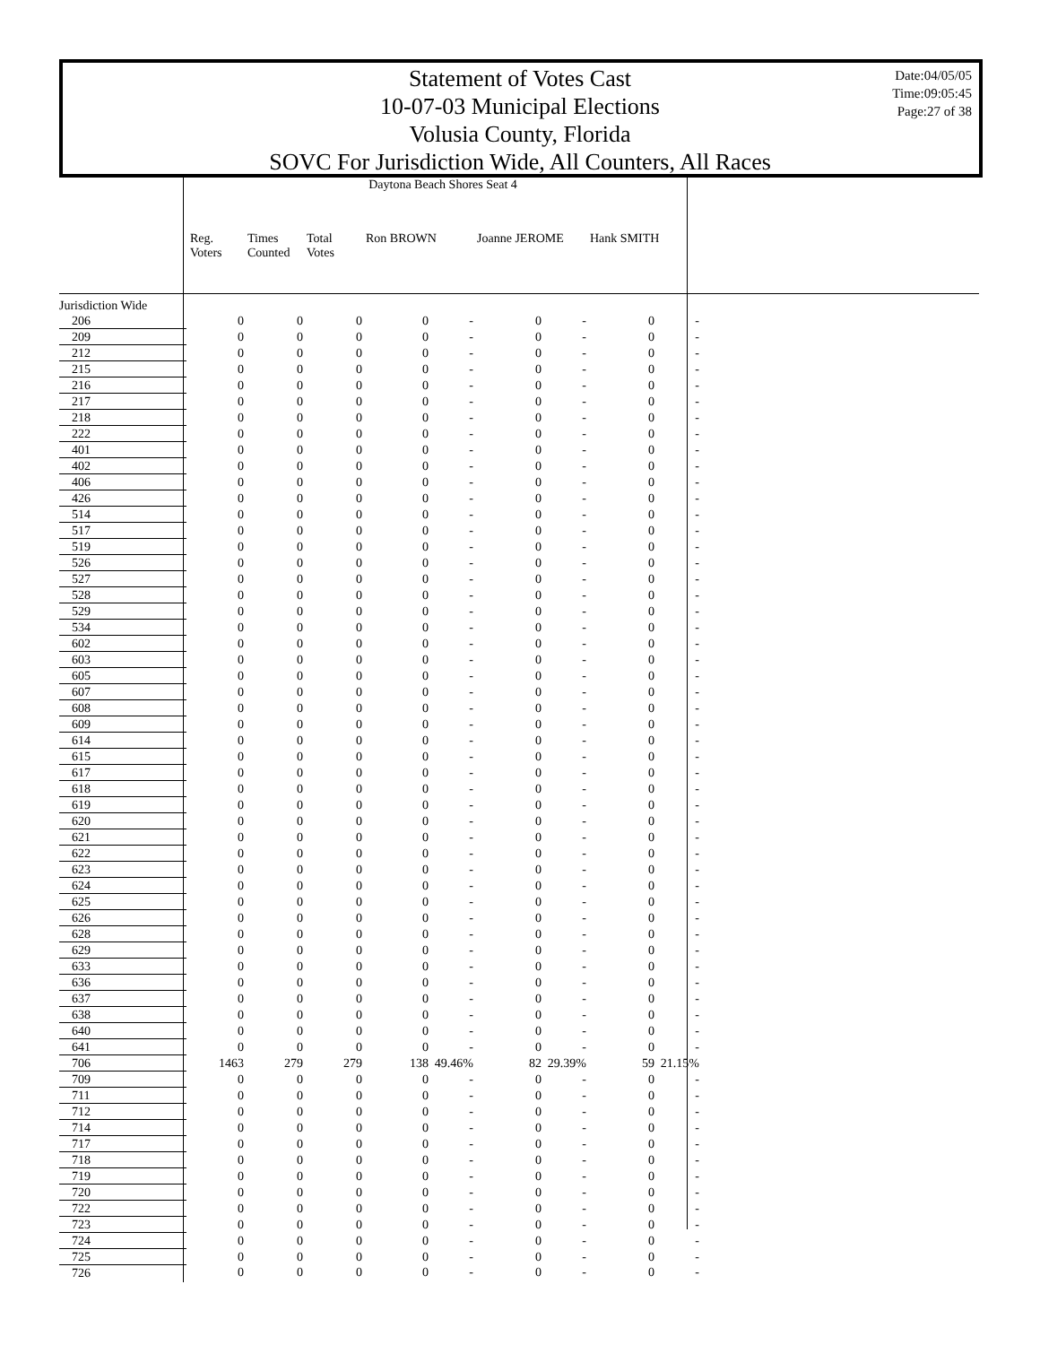Statement of Votes Cast
10-07-03 Municipal Elections
Volusia County, Florida
SOVC For Jurisdiction Wide, All Counters, All Races
Date:04/05/05
Time:09:05:45
Page:27 of 38
| | Daytona Beach Shores Seat 4 | | | | | | | | |
| | Reg. Voters | Times Counted | Total Votes | Ron BROWN | | Joanne JEROME | | Hank SMITH | |
| Jurisdiction Wide | | | | | | | | | |
| 206 | 0 | 0 | 0 | 0 | - | 0 | - | 0 | - |
| 209 | 0 | 0 | 0 | 0 | - | 0 | - | 0 | - |
| 212 | 0 | 0 | 0 | 0 | - | 0 | - | 0 | - |
| 215 | 0 | 0 | 0 | 0 | - | 0 | - | 0 | - |
| 216 | 0 | 0 | 0 | 0 | - | 0 | - | 0 | - |
| 217 | 0 | 0 | 0 | 0 | - | 0 | - | 0 | - |
| 218 | 0 | 0 | 0 | 0 | - | 0 | - | 0 | - |
| 222 | 0 | 0 | 0 | 0 | - | 0 | - | 0 | - |
| 401 | 0 | 0 | 0 | 0 | - | 0 | - | 0 | - |
| 402 | 0 | 0 | 0 | 0 | - | 0 | - | 0 | - |
| 406 | 0 | 0 | 0 | 0 | - | 0 | - | 0 | - |
| 426 | 0 | 0 | 0 | 0 | - | 0 | - | 0 | - |
| 514 | 0 | 0 | 0 | 0 | - | 0 | - | 0 | - |
| 517 | 0 | 0 | 0 | 0 | - | 0 | - | 0 | - |
| 519 | 0 | 0 | 0 | 0 | - | 0 | - | 0 | - |
| 526 | 0 | 0 | 0 | 0 | - | 0 | - | 0 | - |
| 527 | 0 | 0 | 0 | 0 | - | 0 | - | 0 | - |
| 528 | 0 | 0 | 0 | 0 | - | 0 | - | 0 | - |
| 529 | 0 | 0 | 0 | 0 | - | 0 | - | 0 | - |
| 534 | 0 | 0 | 0 | 0 | - | 0 | - | 0 | - |
| 602 | 0 | 0 | 0 | 0 | - | 0 | - | 0 | - |
| 603 | 0 | 0 | 0 | 0 | - | 0 | - | 0 | - |
| 605 | 0 | 0 | 0 | 0 | - | 0 | - | 0 | - |
| 607 | 0 | 0 | 0 | 0 | - | 0 | - | 0 | - |
| 608 | 0 | 0 | 0 | 0 | - | 0 | - | 0 | - |
| 609 | 0 | 0 | 0 | 0 | - | 0 | - | 0 | - |
| 614 | 0 | 0 | 0 | 0 | - | 0 | - | 0 | - |
| 615 | 0 | 0 | 0 | 0 | - | 0 | - | 0 | - |
| 617 | 0 | 0 | 0 | 0 | - | 0 | - | 0 | - |
| 618 | 0 | 0 | 0 | 0 | - | 0 | - | 0 | - |
| 619 | 0 | 0 | 0 | 0 | - | 0 | - | 0 | - |
| 620 | 0 | 0 | 0 | 0 | - | 0 | - | 0 | - |
| 621 | 0 | 0 | 0 | 0 | - | 0 | - | 0 | - |
| 622 | 0 | 0 | 0 | 0 | - | 0 | - | 0 | - |
| 623 | 0 | 0 | 0 | 0 | - | 0 | - | 0 | - |
| 624 | 0 | 0 | 0 | 0 | - | 0 | - | 0 | - |
| 625 | 0 | 0 | 0 | 0 | - | 0 | - | 0 | - |
| 626 | 0 | 0 | 0 | 0 | - | 0 | - | 0 | - |
| 628 | 0 | 0 | 0 | 0 | - | 0 | - | 0 | - |
| 629 | 0 | 0 | 0 | 0 | - | 0 | - | 0 | - |
| 633 | 0 | 0 | 0 | 0 | - | 0 | - | 0 | - |
| 636 | 0 | 0 | 0 | 0 | - | 0 | - | 0 | - |
| 637 | 0 | 0 | 0 | 0 | - | 0 | - | 0 | - |
| 638 | 0 | 0 | 0 | 0 | - | 0 | - | 0 | - |
| 640 | 0 | 0 | 0 | 0 | - | 0 | - | 0 | - |
| 641 | 0 | 0 | 0 | 0 | - | 0 | - | 0 | - |
| 706 | 1463 | 279 | 279 | 138 | 49.46% | 82 | 29.39% | 59 | 21.15% |
| 709 | 0 | 0 | 0 | 0 | - | 0 | - | 0 | - |
| 711 | 0 | 0 | 0 | 0 | - | 0 | - | 0 | - |
| 712 | 0 | 0 | 0 | 0 | - | 0 | - | 0 | - |
| 714 | 0 | 0 | 0 | 0 | - | 0 | - | 0 | - |
| 717 | 0 | 0 | 0 | 0 | - | 0 | - | 0 | - |
| 718 | 0 | 0 | 0 | 0 | - | 0 | - | 0 | - |
| 719 | 0 | 0 | 0 | 0 | - | 0 | - | 0 | - |
| 720 | 0 | 0 | 0 | 0 | - | 0 | - | 0 | - |
| 722 | 0 | 0 | 0 | 0 | - | 0 | - | 0 | - |
| 723 | 0 | 0 | 0 | 0 | - | 0 | - | 0 | - |
| 724 | 0 | 0 | 0 | 0 | - | 0 | - | 0 | - |
| 725 | 0 | 0 | 0 | 0 | - | 0 | - | 0 | - |
| 726 | 0 | 0 | 0 | 0 | - | 0 | - | 0 | - |